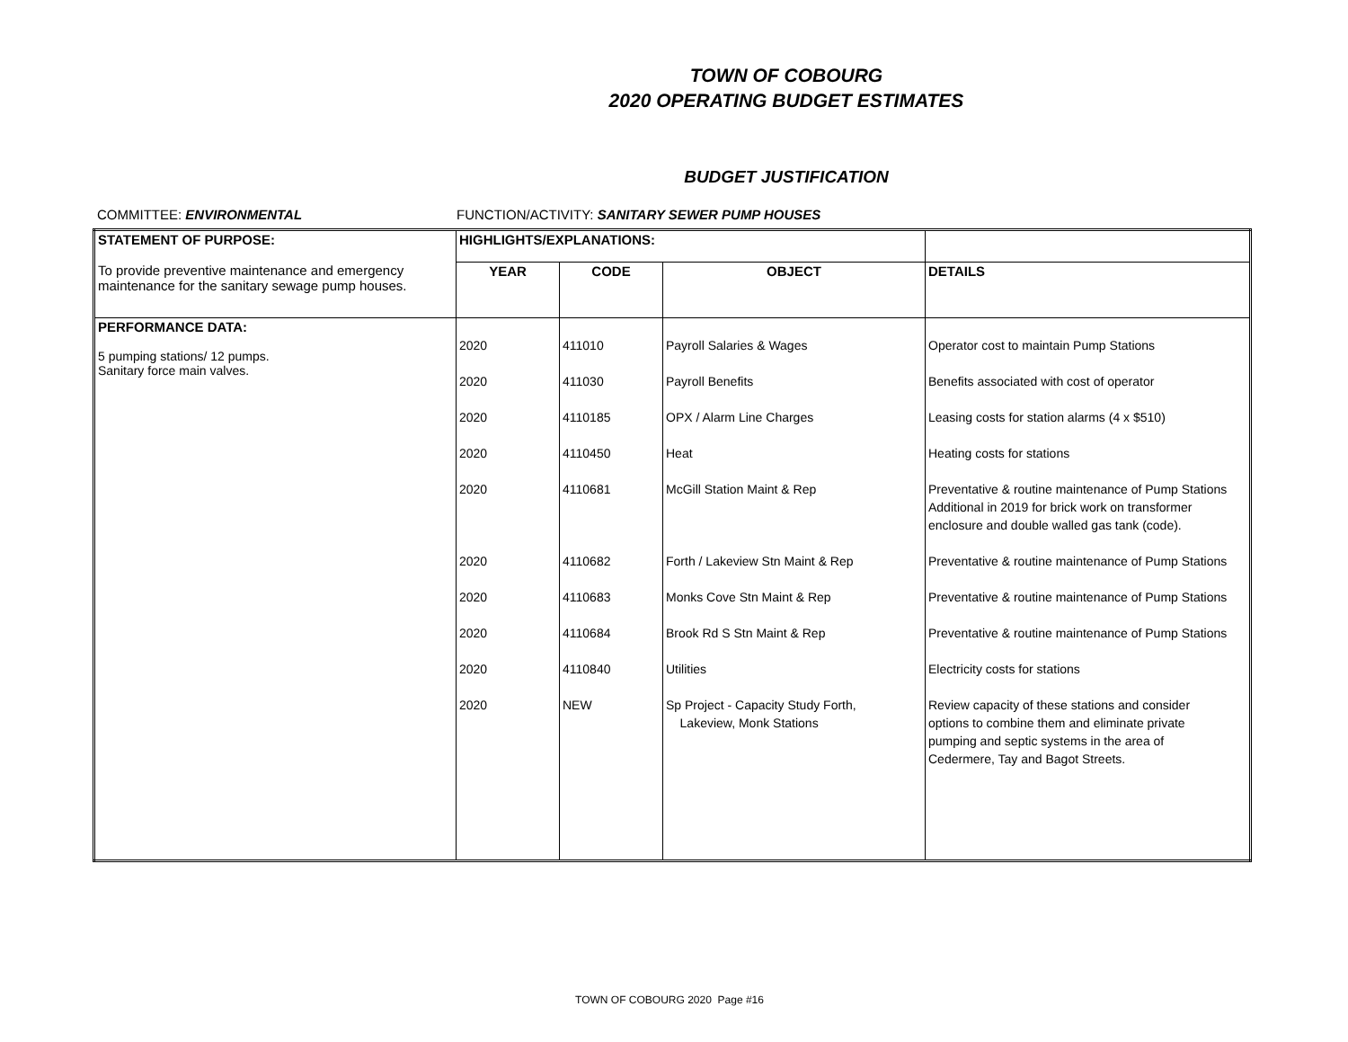TOWN OF COBOURG
2020 OPERATING BUDGET ESTIMATES
BUDGET JUSTIFICATION
COMMITTEE: ENVIRONMENTAL FUNCTION/ACTIVITY: SANITARY SEWER PUMP HOUSES
| STATEMENT OF PURPOSE: | HIGHLIGHTS/EXPLANATIONS: | | | |
| --- | --- | --- | --- | --- |
| To provide preventive maintenance and emergency maintenance for the sanitary sewage pump houses. | YEAR | CODE | OBJECT | DETAILS |
| PERFORMANCE DATA: 5 pumping stations/ 12 pumps. Sanitary force main valves. | 2020 2020 2020 2020 2020 2020 2020 2020 2020 2020 | 411010 411030 4110185 4110450 4110681 4110682 4110683 4110684 4110840 NEW | Payroll Salaries & Wages Payroll Benefits OPX / Alarm Line Charges Heat McGill Station Maint & Rep Forth / Lakeview Stn Maint & Rep Monks Cove Stn Maint & Rep Brook Rd S Stn Maint & Rep Utilities Sp Project - Capacity Study Forth, Lakeview, Monk Stations | Operator cost to maintain Pump Stations Benefits associated with cost of operator Leasing costs for station alarms (4 x $510) Heating costs for stations Preventative & routine maintenance of Pump Stations Additional in 2019 for brick work on transformer enclosure and double walled gas tank (code). Preventative & routine maintenance of Pump Stations Preventative & routine maintenance of Pump Stations Preventative & routine maintenance of Pump Stations Electricity costs for stations Review capacity of these stations and consider options to combine them and eliminate private pumping and septic systems in the area of Cedermere, Tay and Bagot Streets. |
TOWN OF COBOURG 2020 Page #16